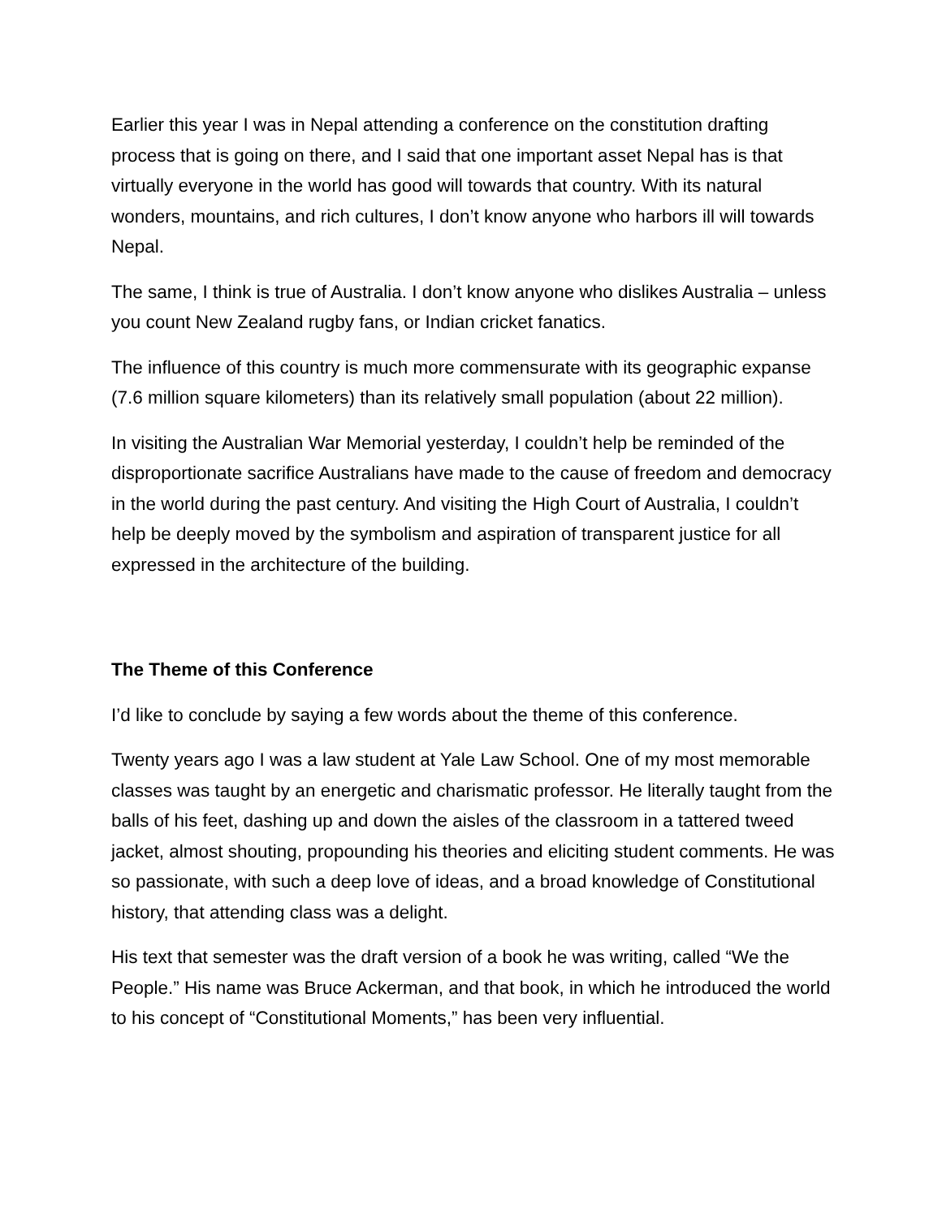Earlier this year I was in Nepal attending a conference on the constitution drafting process that is going on there, and I said that one important asset Nepal has is that virtually everyone in the world has good will towards that country. With its natural wonders, mountains, and rich cultures, I don’t know anyone who harbors ill will towards Nepal.
The same, I think is true of Australia. I don’t know anyone who dislikes Australia – unless you count New Zealand rugby fans, or Indian cricket fanatics.
The influence of this country is much more commensurate with its geographic expanse (7.6 million square kilometers) than its relatively small population (about 22 million).
In visiting the Australian War Memorial yesterday, I couldn’t help be reminded of the disproportionate sacrifice Australians have made to the cause of freedom and democracy in the world during the past century. And visiting the High Court of Australia, I couldn’t help be deeply moved by the symbolism and aspiration of transparent justice for all expressed in the architecture of the building.
The Theme of this Conference
I’d like to conclude by saying a few words about the theme of this conference.
Twenty years ago I was a law student at Yale Law School. One of my most memorable classes was taught by an energetic and charismatic professor. He literally taught from the balls of his feet, dashing up and down the aisles of the classroom in a tattered tweed jacket, almost shouting, propounding his theories and eliciting student comments. He was so passionate, with such a deep love of ideas, and a broad knowledge of Constitutional history, that attending class was a delight.
His text that semester was the draft version of a book he was writing, called “We the People.” His name was Bruce Ackerman, and that book, in which he introduced the world to his concept of “Constitutional Moments,” has been very influential.